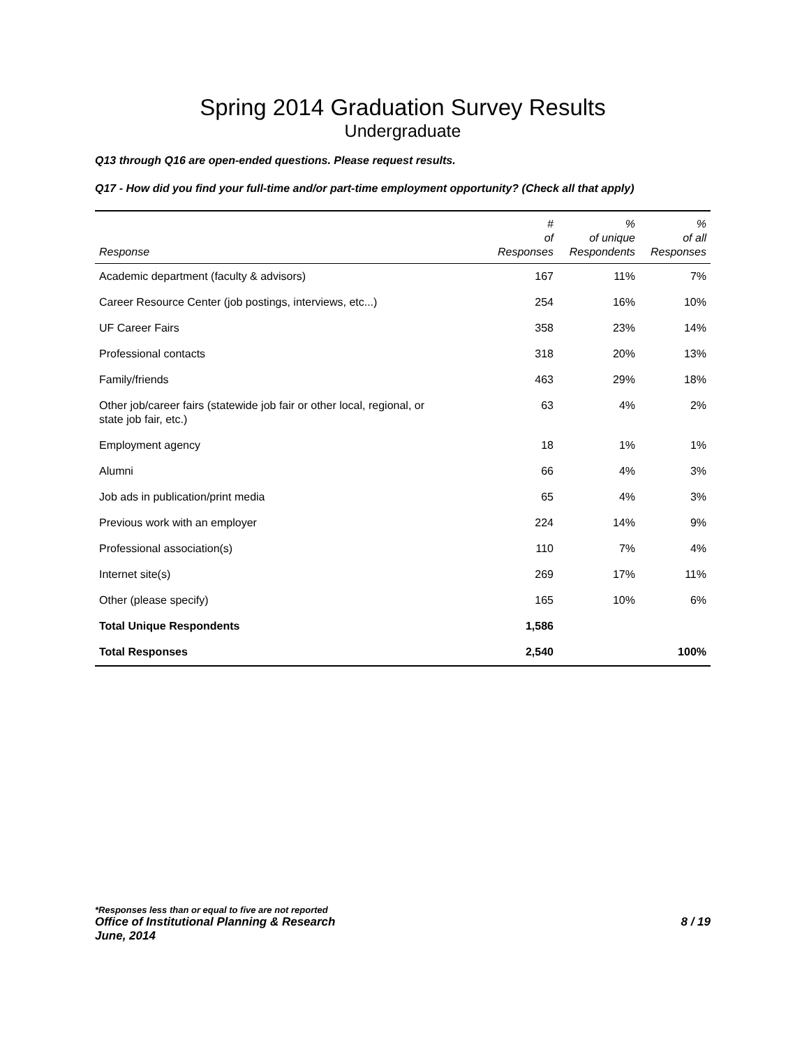Spring 2014 Graduation Survey Results
Undergraduate
Q13 through Q16 are open-ended questions. Please request results.
Q17 - How did you find your full-time and/or part-time employment opportunity? (Check all that apply)
| Response | # of Responses | % of unique Respondents | % of all Responses |
| --- | --- | --- | --- |
| Academic department (faculty & advisors) | 167 | 11% | 7% |
| Career Resource Center (job postings, interviews, etc...) | 254 | 16% | 10% |
| UF Career Fairs | 358 | 23% | 14% |
| Professional contacts | 318 | 20% | 13% |
| Family/friends | 463 | 29% | 18% |
| Other job/career fairs (statewide job fair or other local, regional, or state job fair, etc.) | 63 | 4% | 2% |
| Employment agency | 18 | 1% | 1% |
| Alumni | 66 | 4% | 3% |
| Job ads in publication/print media | 65 | 4% | 3% |
| Previous work with an employer | 224 | 14% | 9% |
| Professional association(s) | 110 | 7% | 4% |
| Internet site(s) | 269 | 17% | 11% |
| Other (please specify) | 165 | 10% | 6% |
| Total Unique Respondents | 1,586 | | |
| Total Responses | 2,540 | | 100% |
*Responses less than or equal to five are not reported
Office of Institutional Planning & Research 8 / 19
June, 2014